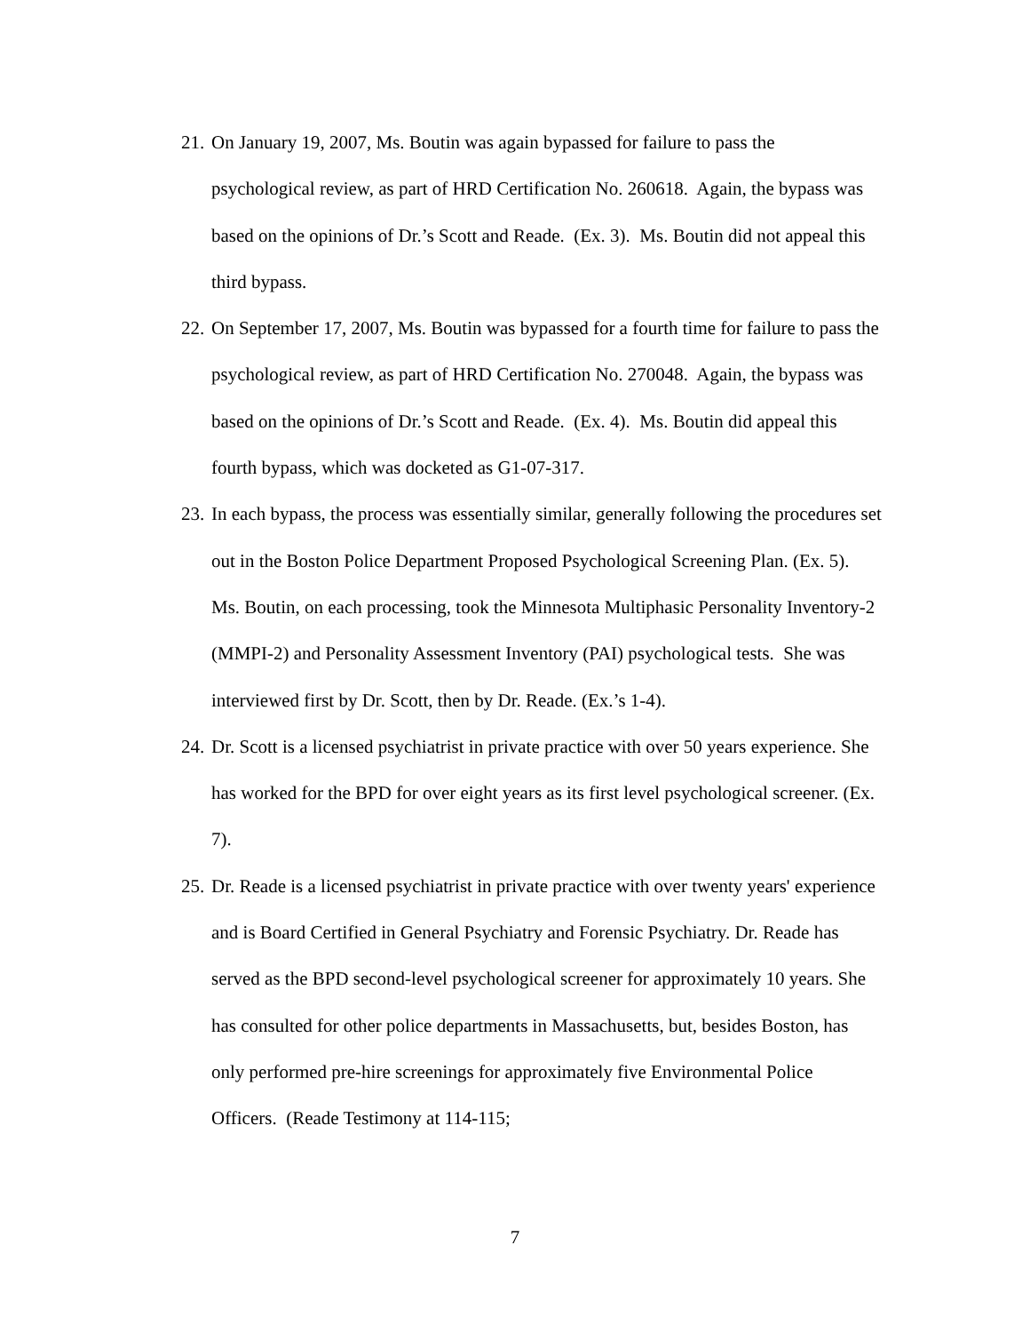21. On January 19, 2007, Ms. Boutin was again bypassed for failure to pass the psychological review, as part of HRD Certification No. 260618. Again, the bypass was based on the opinions of Dr.’s Scott and Reade. (Ex. 3). Ms. Boutin did not appeal this third bypass.
22. On September 17, 2007, Ms. Boutin was bypassed for a fourth time for failure to pass the psychological review, as part of HRD Certification No. 270048. Again, the bypass was based on the opinions of Dr.’s Scott and Reade. (Ex. 4). Ms. Boutin did appeal this fourth bypass, which was docketed as G1-07-317.
23. In each bypass, the process was essentially similar, generally following the procedures set out in the Boston Police Department Proposed Psychological Screening Plan. (Ex. 5). Ms. Boutin, on each processing, took the Minnesota Multiphasic Personality Inventory-2 (MMPI-2) and Personality Assessment Inventory (PAI) psychological tests. She was interviewed first by Dr. Scott, then by Dr. Reade. (Ex.’s 1-4).
24. Dr. Scott is a licensed psychiatrist in private practice with over 50 years experience. She has worked for the BPD for over eight years as its first level psychological screener. (Ex. 7).
25. Dr. Reade is a licensed psychiatrist in private practice with over twenty years' experience and is Board Certified in General Psychiatry and Forensic Psychiatry. Dr. Reade has served as the BPD second-level psychological screener for approximately 10 years. She has consulted for other police departments in Massachusetts, but, besides Boston, has only performed pre-hire screenings for approximately five Environmental Police Officers. (Reade Testimony at 114-115;
7